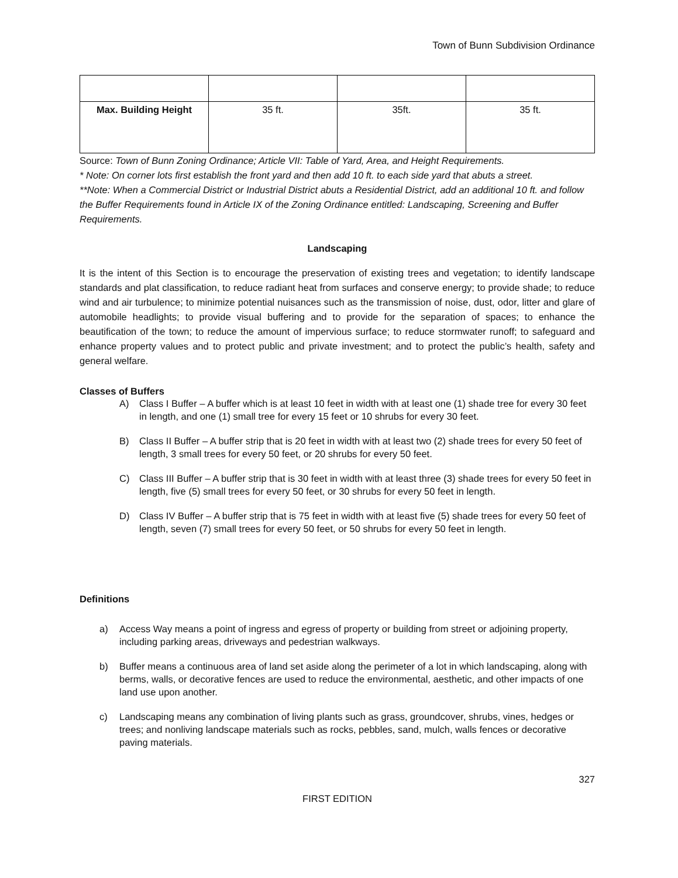Town of Bunn Subdivision Ordinance
| Max. Building Height | 35 ft. | 35ft. | 35 ft. |
Source: Town of Bunn Zoning Ordinance; Article VII: Table of Yard, Area, and Height Requirements.
* Note: On corner lots first establish the front yard and then add 10 ft. to each side yard that abuts a street.
**Note: When a Commercial District or Industrial District abuts a Residential District, add an additional 10 ft. and follow the Buffer Requirements found in Article IX of the Zoning Ordinance entitled: Landscaping, Screening and Buffer Requirements.
Landscaping
It is the intent of this Section is to encourage the preservation of existing trees and vegetation; to identify landscape standards and plat classification, to reduce radiant heat from surfaces and conserve energy; to provide shade; to reduce wind and air turbulence; to minimize potential nuisances such as the transmission of noise, dust, odor, litter and glare of automobile headlights; to provide visual buffering and to provide for the separation of spaces; to enhance the beautification of the town; to reduce the amount of impervious surface; to reduce stormwater runoff; to safeguard and enhance property values and to protect public and private investment; and to protect the public’s health, safety and general welfare.
Classes of Buffers
A) Class I Buffer – A buffer which is at least 10 feet in width with at least one (1) shade tree for every 30 feet in length, and one (1) small tree for every 15 feet or 10 shrubs for every 30 feet.
B) Class II Buffer – A buffer strip that is 20 feet in width with at least two (2) shade trees for every 50 feet of length, 3 small trees for every 50 feet, or 20 shrubs for every 50 feet.
C) Class III Buffer – A buffer strip that is 30 feet in width with at least three (3) shade trees for every 50 feet in length, five (5) small trees for every 50 feet, or 30 shrubs for every 50 feet in length.
D) Class IV Buffer – A buffer strip that is 75 feet in width with at least five (5) shade trees for every 50 feet of length, seven (7) small trees for every 50 feet, or 50 shrubs for every 50 feet in length.
Definitions
a) Access Way means a point of ingress and egress of property or building from street or adjoining property, including parking areas, driveways and pedestrian walkways.
b) Buffer means a continuous area of land set aside along the perimeter of a lot in which landscaping, along with berms, walls, or decorative fences are used to reduce the environmental, aesthetic, and other impacts of one land use upon another.
c) Landscaping means any combination of living plants such as grass, groundcover, shrubs, vines, hedges or trees; and nonliving landscape materials such as rocks, pebbles, sand, mulch, walls fences or decorative paving materials.
327
FIRST EDITION